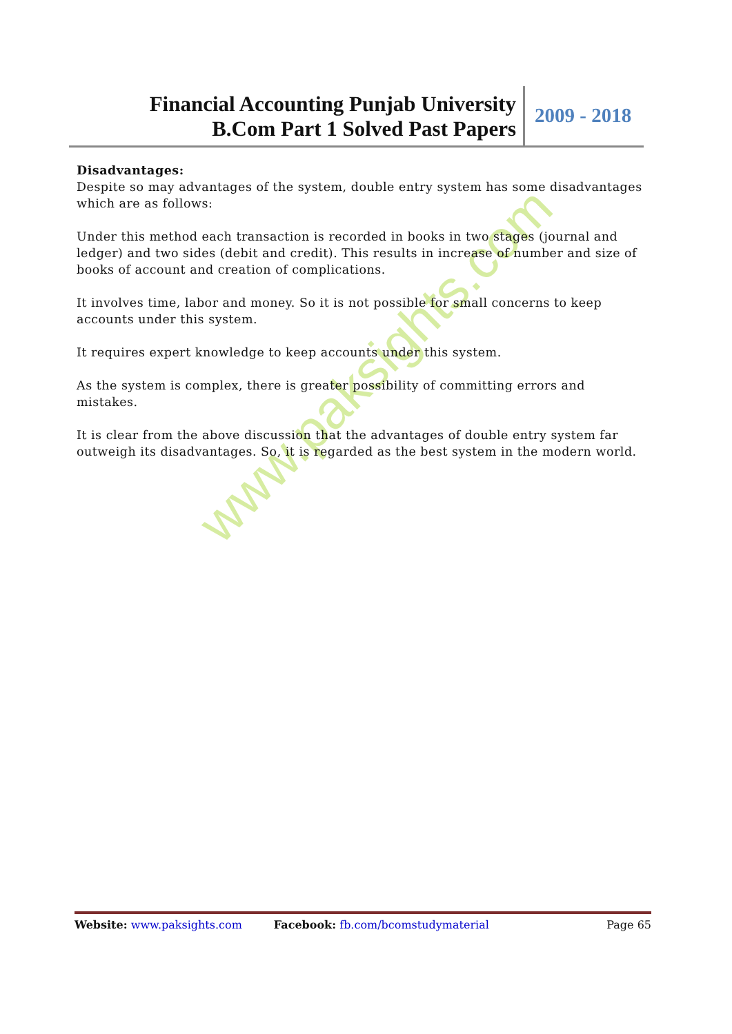www.paksights.com
Financial Accounting Punjab University
B.Com Part 1 Solved Past Papers
2009 - 2018
Disadvantages:
Despite so may advantages of the system, double entry system has some disadvantages which are as follows:
Under this method each transaction is recorded in books in two stages (journal and ledger) and two sides (debit and credit). This results in increase of number and size of books of account and creation of complications.
It involves time, labor and money. So it is not possible for small concerns to keep accounts under this system.
It requires expert knowledge to keep accounts under this system.
As the system is complex, there is greater possibility of committing errors and mistakes.
It is clear from the above discussion that the advantages of double entry system far outweigh its disadvantages. So, it is regarded as the best system in the modern world.
Website: www.paksights.com Facebook: fb.com/bcomstudymaterial Page 65